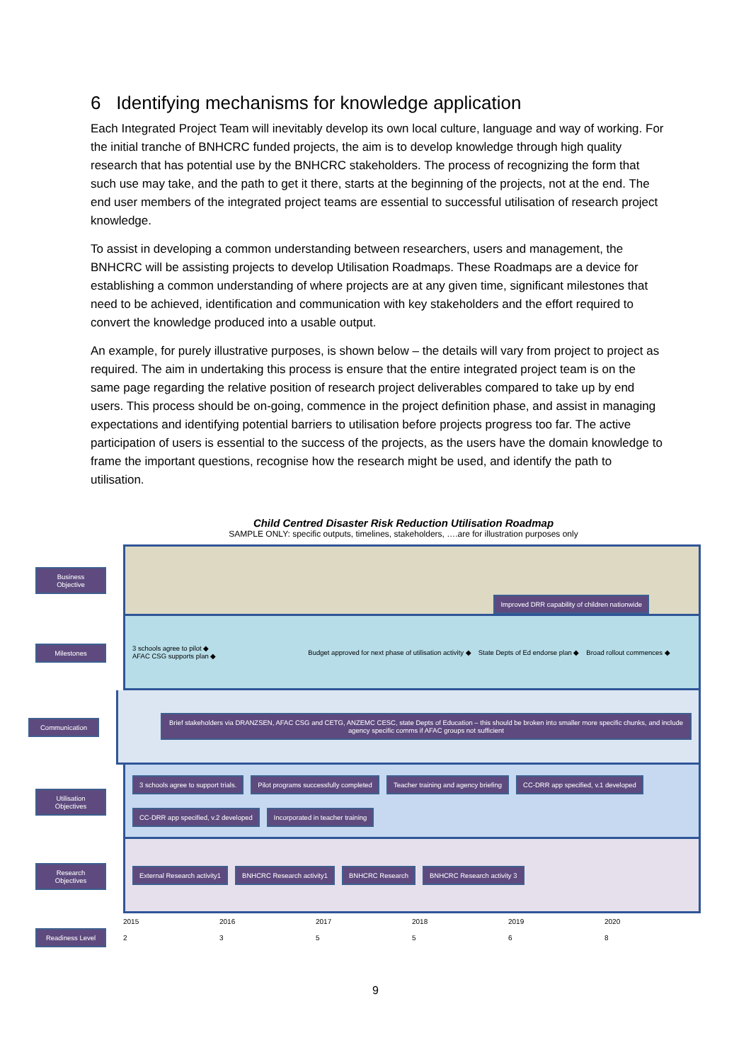6 Identifying mechanisms for knowledge application
Each Integrated Project Team will inevitably develop its own local culture, language and way of working. For the initial tranche of BNHCRC funded projects, the aim is to develop knowledge through high quality research that has potential use by the BNHCRC stakeholders. The process of recognizing the form that such use may take, and the path to get it there, starts at the beginning of the projects, not at the end. The end user members of the integrated project teams are essential to successful utilisation of research project knowledge.
To assist in developing a common understanding between researchers, users and management, the BNHCRC will be assisting projects to develop Utilisation Roadmaps. These Roadmaps are a device for establishing a common understanding of where projects are at any given time, significant milestones that need to be achieved, identification and communication with key stakeholders and the effort required to convert the knowledge produced into a usable output.
An example, for purely illustrative purposes, is shown below – the details will vary from project to project as required. The aim in undertaking this process is ensure that the entire integrated project team is on the same page regarding the relative position of research project deliverables compared to take up by end users. This process should be on-going, commence in the project definition phase, and assist in managing expectations and identifying potential barriers to utilisation before projects progress too far. The active participation of users is essential to the success of the projects, as the users have the domain knowledge to frame the important questions, recognise how the research might be used, and identify the path to utilisation.
Child Centred Disaster Risk Reduction Utilisation Roadmap
SAMPLE ONLY: specific outputs, timelines, stakeholders, ….are for illustration purposes only
Business Objective
Improved DRR capability of children nationwide
Milestones
3 schools agree to pilot ◆
AFAC CSG supports plan ◆
Budget approved for next phase of utilisation activity ◆
State Depts of Ed endorse plan ◆
Broad rollout commences ◆
Communication
Brief stakeholders via DRANZSEN, AFAC CSG and CETG, ANZEMC CESC, state Depts of Education – this should be broken into smaller more specific chunks, and include agency specific comms if AFAC groups not sufficient
Utilisation Objectives
3 schools agree to support trials.
Pilot programs successfully completed
Teacher training and agency briefing
CC-DRR app specified, v.1 developed
CC-DRR app specified, v.2 developed
Incorporated in teacher training
Research Objectives
External Research activity1
BNHCRC Research activity1
BNHCRC Research
BNHCRC Research activity 3
2015 2016 2017 2018 2019 2020
Readiness Level
2 3 5 5 6 8
9